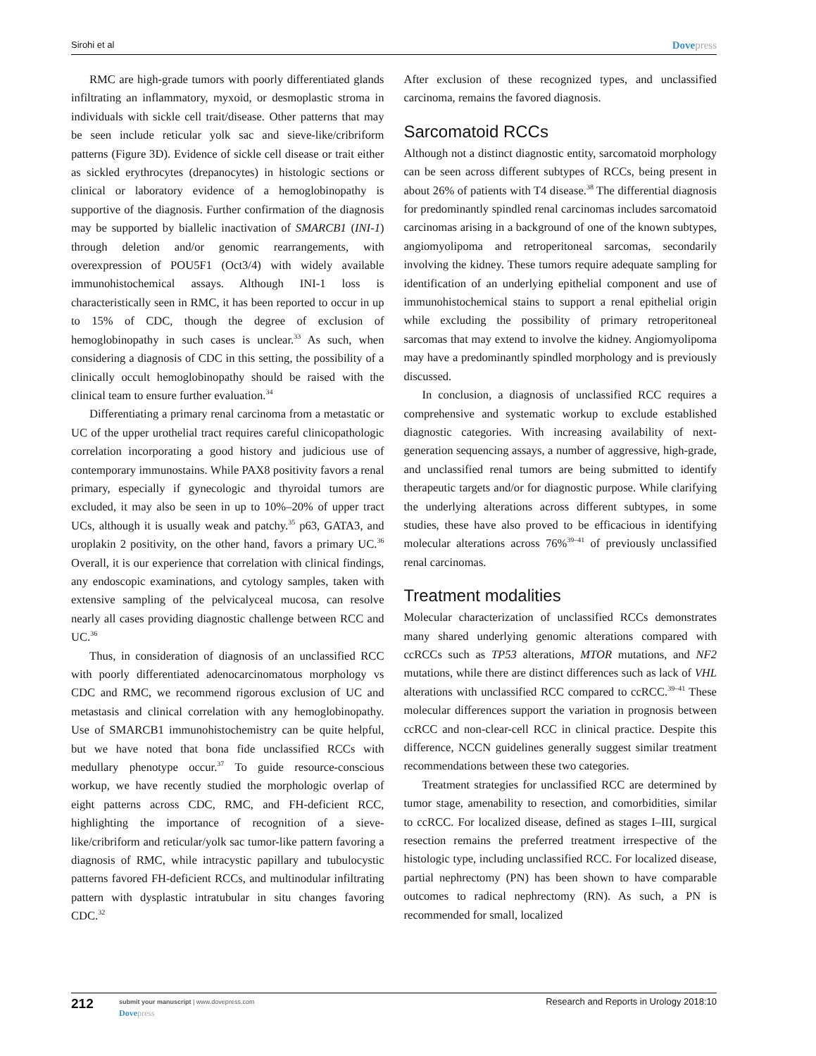Sirohi et al Dovepress
RMC are high-grade tumors with poorly differentiated glands infiltrating an inflammatory, myxoid, or desmoplastic stroma in individuals with sickle cell trait/disease. Other patterns that may be seen include reticular yolk sac and sieve-like/cribriform patterns (Figure 3D). Evidence of sickle cell disease or trait either as sickled erythrocytes (drepanocytes) in histologic sections or clinical or laboratory evidence of a hemoglobinopathy is supportive of the diagnosis. Further confirmation of the diagnosis may be supported by biallelic inactivation of SMARCB1 (INI-1) through deletion and/or genomic rearrangements, with overexpression of POU5F1 (Oct3/4) with widely available immunohistochemical assays. Although INI-1 loss is characteristically seen in RMC, it has been reported to occur in up to 15% of CDC, though the degree of exclusion of hemoglobinopathy in such cases is unclear.<sup>33</sup> As such, when considering a diagnosis of CDC in this setting, the possibility of a clinically occult hemoglobinopathy should be raised with the clinical team to ensure further evaluation.<sup>34</sup>
Differentiating a primary renal carcinoma from a metastatic or UC of the upper urothelial tract requires careful clinicopathologic correlation incorporating a good history and judicious use of contemporary immunostains. While PAX8 positivity favors a renal primary, especially if gynecologic and thyroidal tumors are excluded, it may also be seen in up to 10%–20% of upper tract UCs, although it is usually weak and patchy.<sup>35</sup> p63, GATA3, and uroplakin 2 positivity, on the other hand, favors a primary UC.<sup>36</sup> Overall, it is our experience that correlation with clinical findings, any endoscopic examinations, and cytology samples, taken with extensive sampling of the pelvicalyceal mucosa, can resolve nearly all cases providing diagnostic challenge between RCC and UC.<sup>36</sup>
Thus, in consideration of diagnosis of an unclassified RCC with poorly differentiated adenocarcinomatous morphology vs CDC and RMC, we recommend rigorous exclusion of UC and metastasis and clinical correlation with any hemoglobinopathy. Use of SMARCB1 immunohistochemistry can be quite helpful, but we have noted that bona fide unclassified RCCs with medullary phenotype occur.<sup>37</sup> To guide resource-conscious workup, we have recently studied the morphologic overlap of eight patterns across CDC, RMC, and FH-deficient RCC, highlighting the importance of recognition of a sieve-like/cribriform and reticular/yolk sac tumor-like pattern favoring a diagnosis of RMC, while intracystic papillary and tubulocystic patterns favored FH-deficient RCCs, and multinodular infiltrating pattern with dysplastic intratubular in situ changes favoring CDC.<sup>32</sup>
After exclusion of these recognized types, and unclassified carcinoma, remains the favored diagnosis.
Sarcomatoid RCCs
Although not a distinct diagnostic entity, sarcomatoid morphology can be seen across different subtypes of RCCs, being present in about 26% of patients with T4 disease.<sup>38</sup> The differential diagnosis for predominantly spindled renal carcinomas includes sarcomatoid carcinomas arising in a background of one of the known subtypes, angiomyolipoma and retroperitoneal sarcomas, secondarily involving the kidney. These tumors require adequate sampling for identification of an underlying epithelial component and use of immunohistochemical stains to support a renal epithelial origin while excluding the possibility of primary retroperitoneal sarcomas that may extend to involve the kidney. Angiomyolipoma may have a predominantly spindled morphology and is previously discussed.
In conclusion, a diagnosis of unclassified RCC requires a comprehensive and systematic workup to exclude established diagnostic categories. With increasing availability of next-generation sequencing assays, a number of aggressive, high-grade, and unclassified renal tumors are being submitted to identify therapeutic targets and/or for diagnostic purpose. While clarifying the underlying alterations across different subtypes, in some studies, these have also proved to be efficacious in identifying molecular alterations across 76%<sup>39–41</sup> of previously unclassified renal carcinomas.
Treatment modalities
Molecular characterization of unclassified RCCs demonstrates many shared underlying genomic alterations compared with ccRCCs such as TP53 alterations, MTOR mutations, and NF2 mutations, while there are distinct differences such as lack of VHL alterations with unclassified RCC compared to ccRCC.<sup>39–41</sup> These molecular differences support the variation in prognosis between ccRCC and non-clear-cell RCC in clinical practice. Despite this difference, NCCN guidelines generally suggest similar treatment recommendations between these two categories.
Treatment strategies for unclassified RCC are determined by tumor stage, amenability to resection, and comorbidities, similar to ccRCC. For localized disease, defined as stages I–III, surgical resection remains the preferred treatment irrespective of the histologic type, including unclassified RCC. For localized disease, partial nephrectomy (PN) has been shown to have comparable outcomes to radical nephrectomy (RN). As such, a PN is recommended for small, localized
212
submit your manuscript | www.dovepress.com
Dovepress
Research and Reports in Urology 2018:10